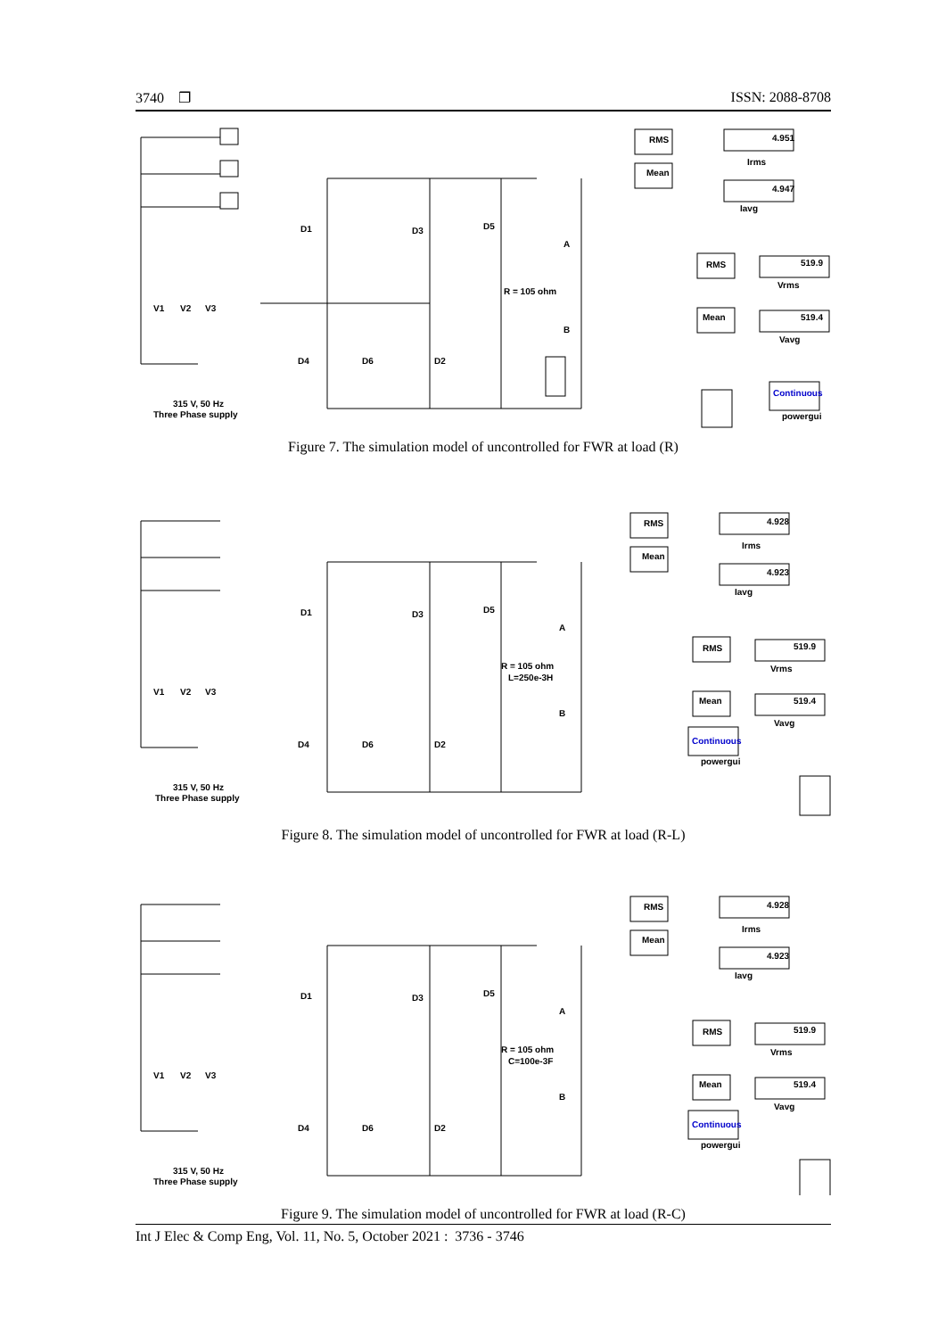3740 ❐ ISSN: 2088-8708
RMS
Mean
4.951
4.947
Irms
Iavg
RMS
Mean
519.9
519.4
Vrms
Vavg
Continuous
powergui
D1
D3
D5
D4
D6
D2
A
B
R = 105 ohm
V1
V2
V3
315 V, 50 Hz
Three Phase supply
Figure 7. The simulation model of uncontrolled for FWR at load (R)
RMS
Mean
4.928
4.923
Irms
Iavg
RMS
Mean
519.9
519.4
Vrms
Vavg
Continuous
powergui
D1
D3
D5
D4
D6
D2
A
B
R = 105 ohm
L=250e-3H
V1
V2
V3
315 V, 50 Hz
Three Phase supply
Figure 8. The simulation model of uncontrolled for FWR at load (R-L)
RMS
Mean
4.928
4.923
Irms
Iavg
RMS
Mean
519.9
519.4
Vrms
Vavg
Continuous
powergui
D1
D3
D5
D4
D6
D2
A
B
R = 105 ohm
C=100e-3F
V1
V2
V3
315 V, 50 Hz
Three Phase supply
Figure 9. The simulation model of uncontrolled for FWR at load (R-C)
Int J Elec & Comp Eng, Vol. 11, No. 5, October 2021 : 3736 - 3746